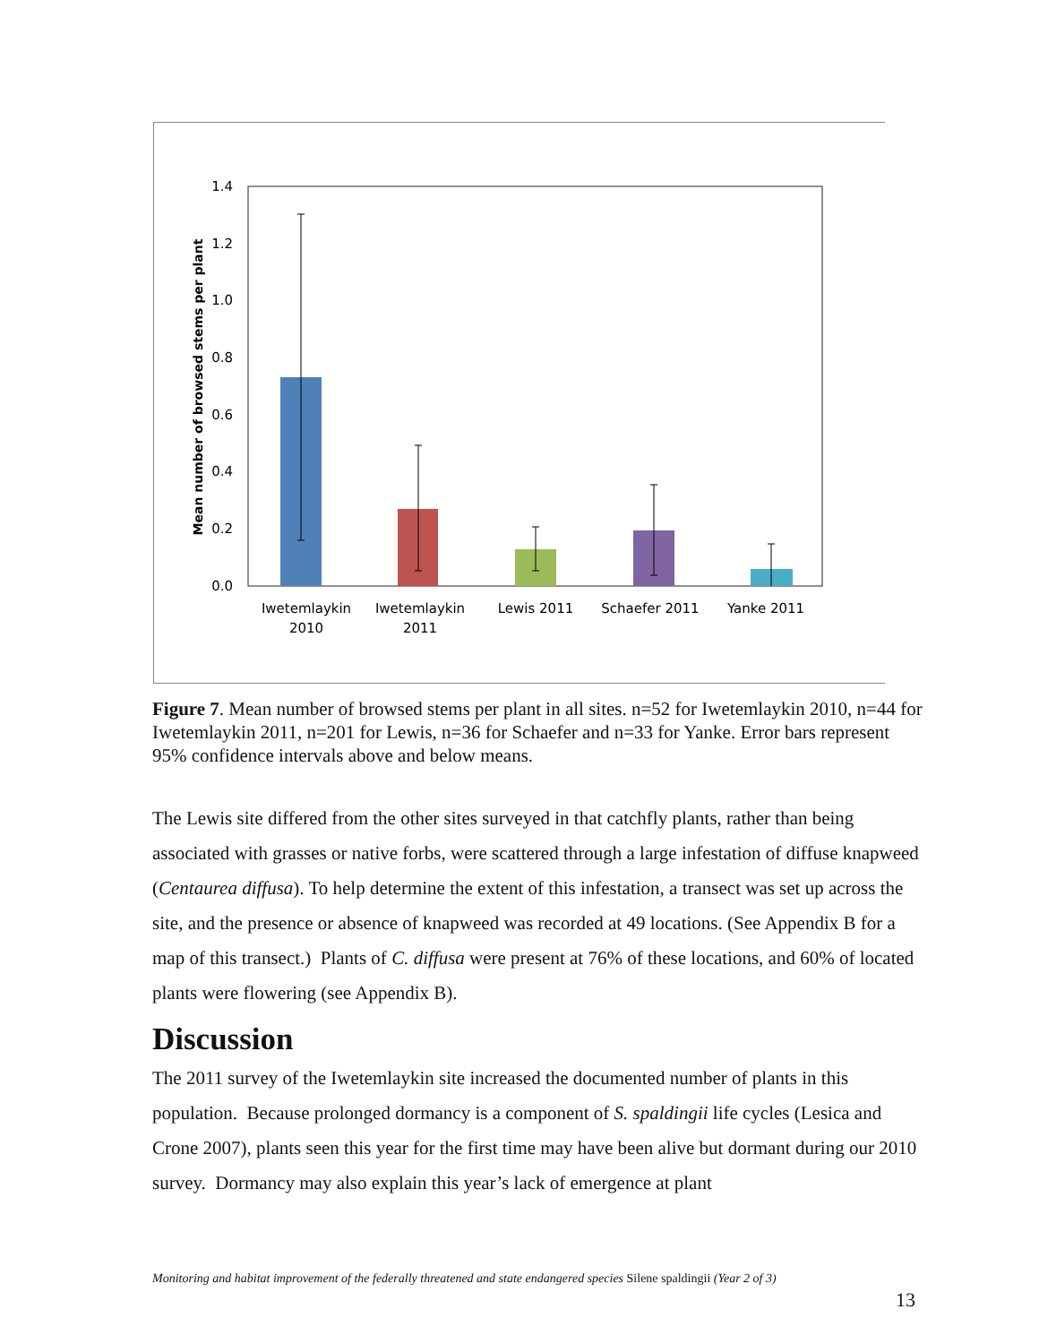1.4
1.2
1.0
0.8
0.6
0.4
0.2
0.0
Mean number of browsed stems per plant
Iwetemlaykin
2010
Iwetemlaykin
2011
Lewis 2011
Schaefer 2011
Yanke 2011
Figure 7. Mean number of browsed stems per plant in all sites. n=52 for Iwetemlaykin 2010, n=44 for Iwetemlaykin 2011, n=201 for Lewis, n=36 for Schaefer and n=33 for Yanke. Error bars represent 95% confidence intervals above and below means.
The Lewis site differed from the other sites surveyed in that catchfly plants, rather than being associated with grasses or native forbs, were scattered through a large infestation of diffuse knapweed (Centaurea diffusa). To help determine the extent of this infestation, a transect was set up across the site, and the presence or absence of knapweed was recorded at 49 locations. (See Appendix B for a map of this transect.) Plants of C. diffusa were present at 76% of these locations, and 60% of located plants were flowering (see Appendix B).
Discussion
The 2011 survey of the Iwetemlaykin site increased the documented number of plants in this population. Because prolonged dormancy is a component of S. spaldingii life cycles (Lesica and Crone 2007), plants seen this year for the first time may have been alive but dormant during our 2010 survey. Dormancy may also explain this year’s lack of emergence at plant
Monitoring and habitat improvement of the federally threatened and state endangered species Silene spaldingii (Year 2 of 3)
13